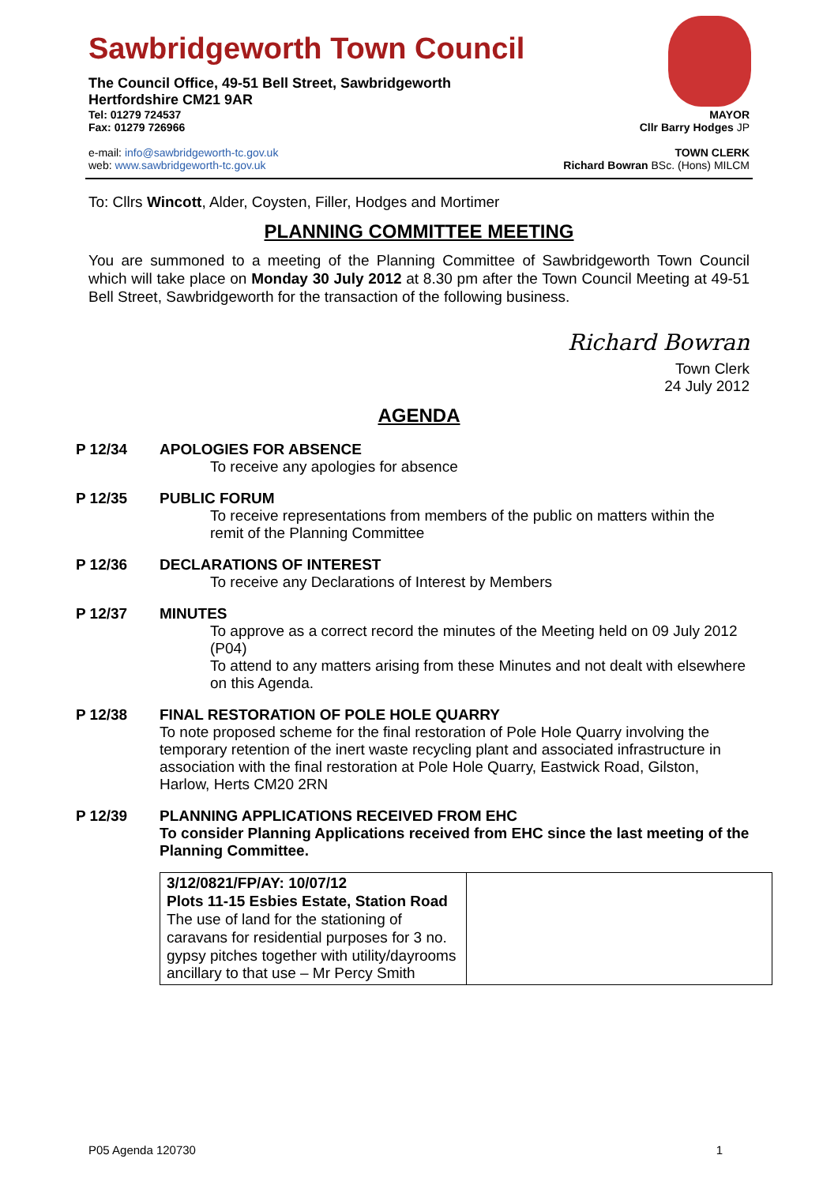Sawbridgeworth Town Council
The Council Office, 49-51 Bell Street, Sawbridgeworth
Hertfordshire CM21 9AR
Tel: 01279 724537
Fax: 01279 726966
MAYOR
Cllr Barry Hodges JP
e-mail: info@sawbridgeworth-tc.gov.uk
web: www.sawbridgeworth-tc.gov.uk
TOWN CLERK
Richard Bowran BSc. (Hons) MILCM
To: Cllrs Wincott, Alder, Coysten, Filler, Hodges and Mortimer
PLANNING COMMITTEE MEETING
You are summoned to a meeting of the Planning Committee of Sawbridgeworth Town Council which will take place on Monday 30 July 2012 at 8.30 pm after the Town Council Meeting at 49-51 Bell Street, Sawbridgeworth for the transaction of the following business.
Richard Bowran
Town Clerk
24 July 2012
AGENDA
P 12/34 APOLOGIES FOR ABSENCE
To receive any apologies for absence
P 12/35 PUBLIC FORUM
To receive representations from members of the public on matters within the remit of the Planning Committee
P 12/36 DECLARATIONS OF INTEREST
To receive any Declarations of Interest by Members
P 12/37 MINUTES
To approve as a correct record the minutes of the Meeting held on 09 July 2012 (P04)
To attend to any matters arising from these Minutes and not dealt with elsewhere on this Agenda.
P 12/38 FINAL RESTORATION OF POLE HOLE QUARRY
To note proposed scheme for the final restoration of Pole Hole Quarry involving the temporary retention of the inert waste recycling plant and associated infrastructure in association with the final restoration at Pole Hole Quarry, Eastwick Road, Gilston, Harlow, Herts CM20 2RN
P 12/39 PLANNING APPLICATIONS RECEIVED FROM EHC
To consider Planning Applications received from EHC since the last meeting of the Planning Committee.
| 3/12/0821/FP/AY: 10/07/12 Plots 11-15 Esbies Estate, Station Road The use of land for the stationing of caravans for residential purposes for 3 no. gypsy pitches together with utility/dayrooms ancillary to that use – Mr Percy Smith | |
P05 Agenda 120730 1